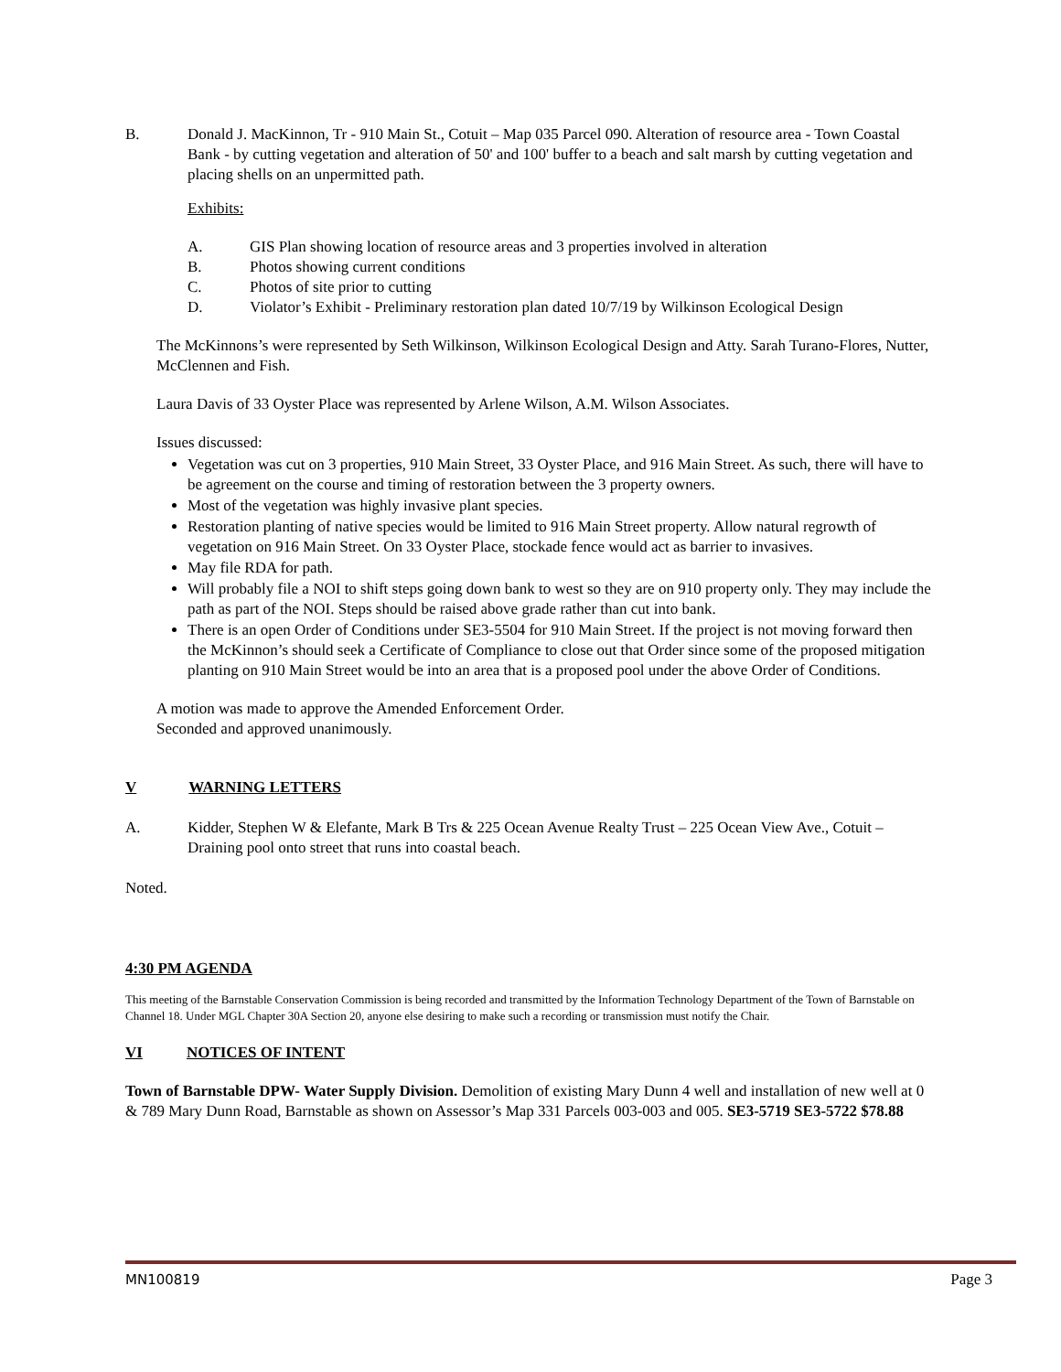B. Donald J. MacKinnon, Tr - 910 Main St., Cotuit – Map 035 Parcel 090. Alteration of resource area - Town Coastal Bank - by cutting vegetation and alteration of 50' and 100' buffer to a beach and salt marsh by cutting vegetation and placing shells on an unpermitted path.
Exhibits:
A. GIS Plan showing location of resource areas and 3 properties involved in alteration
B. Photos showing current conditions
C. Photos of site prior to cutting
D. Violator’s Exhibit - Preliminary restoration plan dated 10/7/19 by Wilkinson Ecological Design
The McKinnons’s were represented by Seth Wilkinson, Wilkinson Ecological Design and Atty. Sarah Turano-Flores, Nutter, McClennen and Fish.
Laura Davis of 33 Oyster Place was represented by Arlene Wilson, A.M. Wilson Associates.
Issues discussed:
Vegetation was cut on 3 properties, 910 Main Street, 33 Oyster Place, and 916 Main Street. As such, there will have to be agreement on the course and timing of restoration between the 3 property owners.
Most of the vegetation was highly invasive plant species.
Restoration planting of native species would be limited to 916 Main Street property. Allow natural regrowth of vegetation on 916 Main Street. On 33 Oyster Place, stockade fence would act as barrier to invasives.
May file RDA for path.
Will probably file a NOI to shift steps going down bank to west so they are on 910 property only. They may include the path as part of the NOI. Steps should be raised above grade rather than cut into bank.
There is an open Order of Conditions under SE3-5504 for 910 Main Street. If the project is not moving forward then the McKinnon’s should seek a Certificate of Compliance to close out that Order since some of the proposed mitigation planting on 910 Main Street would be into an area that is a proposed pool under the above Order of Conditions.
A motion was made to approve the Amended Enforcement Order.
Seconded and approved unanimously.
V WARNING LETTERS
A. Kidder, Stephen W & Elefante, Mark B Trs & 225 Ocean Avenue Realty Trust – 225 Ocean View Ave., Cotuit – Draining pool onto street that runs into coastal beach.
Noted.
4:30 PM AGENDA
This meeting of the Barnstable Conservation Commission is being recorded and transmitted by the Information Technology Department of the Town of Barnstable on Channel 18. Under MGL Chapter 30A Section 20, anyone else desiring to make such a recording or transmission must notify the Chair.
VI NOTICES OF INTENT
Town of Barnstable DPW- Water Supply Division. Demolition of existing Mary Dunn 4 well and installation of new well at 0 & 789 Mary Dunn Road, Barnstable as shown on Assessor’s Map 331 Parcels 003-003 and 005. SE3-5719 SE3-5722 $78.88
MN100819 Page 3